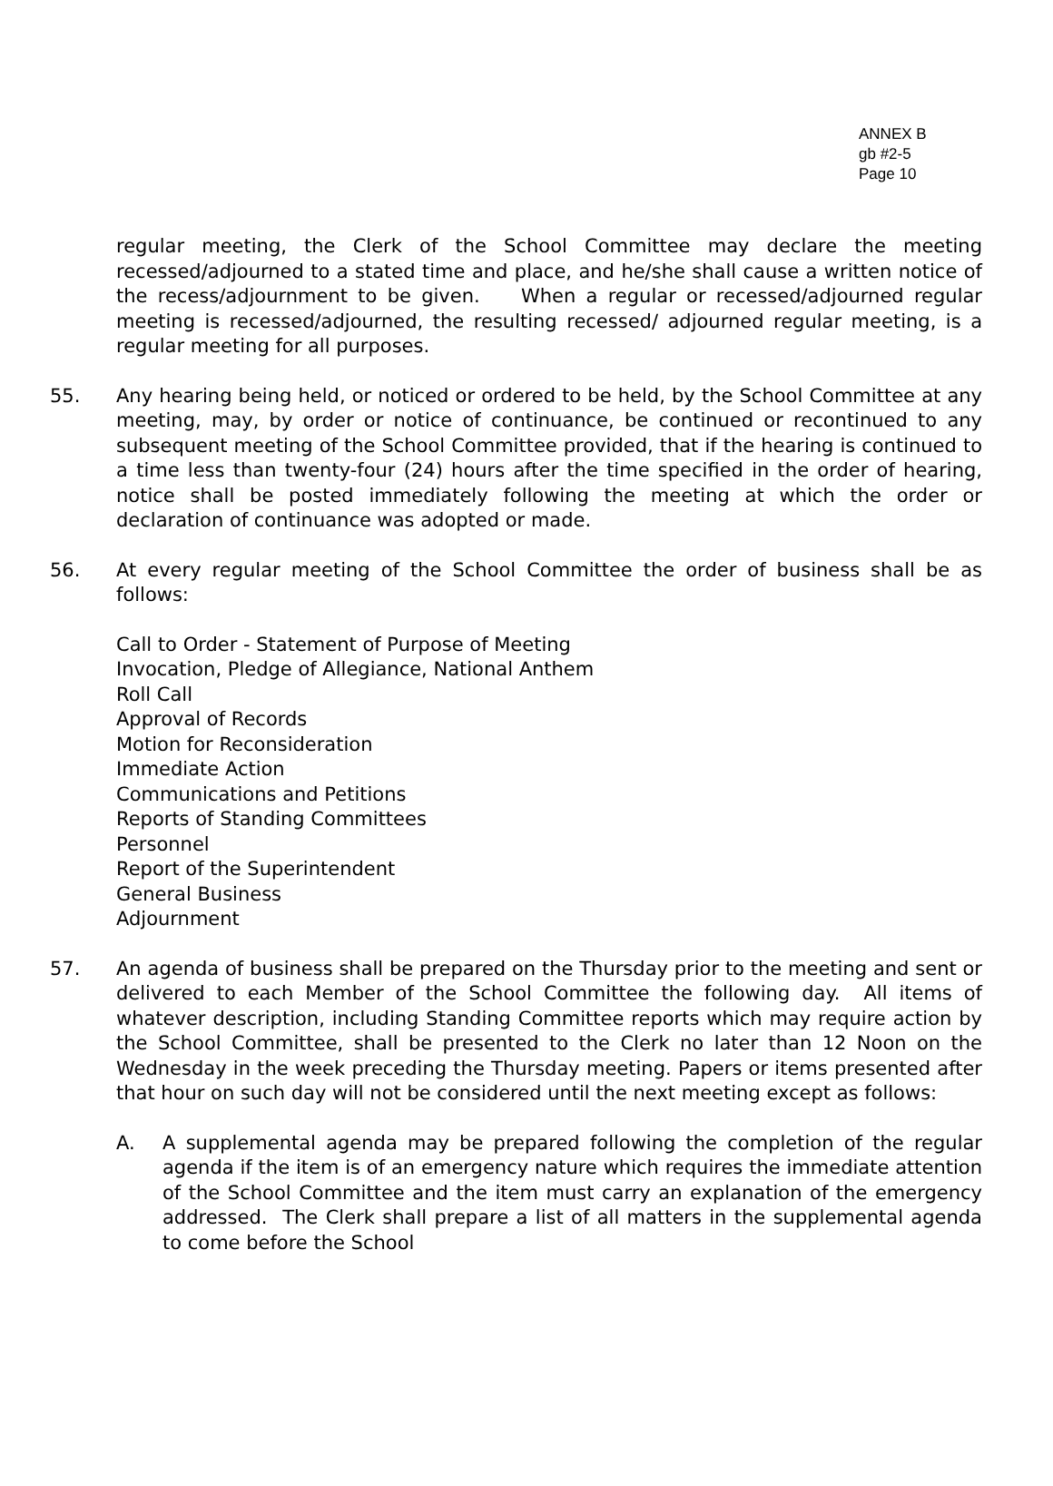ANNEX B
gb #2-5
Page 10
regular meeting, the Clerk of the School Committee may declare the meeting recessed/adjourned to a stated time and place, and he/she shall cause a written notice of the recess/adjournment to be given. When a regular or recessed/adjourned regular meeting is recessed/adjourned, the resulting recessed/ adjourned regular meeting, is a regular meeting for all purposes.
55. Any hearing being held, or noticed or ordered to be held, by the School Committee at any meeting, may, by order or notice of continuance, be continued or recontinued to any subsequent meeting of the School Committee provided, that if the hearing is continued to a time less than twenty-four (24) hours after the time specified in the order of hearing, notice shall be posted immediately following the meeting at which the order or declaration of continuance was adopted or made.
56. At every regular meeting of the School Committee the order of business shall be as follows:
Call to Order - Statement of Purpose of Meeting
Invocation, Pledge of Allegiance, National Anthem
Roll Call
Approval of Records
Motion for Reconsideration
Immediate Action
Communications and Petitions
Reports of Standing Committees
Personnel
Report of the Superintendent
General Business
Adjournment
57. An agenda of business shall be prepared on the Thursday prior to the meeting and sent or delivered to each Member of the School Committee the following day. All items of whatever description, including Standing Committee reports which may require action by the School Committee, shall be presented to the Clerk no later than 12 Noon on the Wednesday in the week preceding the Thursday meeting. Papers or items presented after that hour on such day will not be considered until the next meeting except as follows:
A. A supplemental agenda may be prepared following the completion of the regular agenda if the item is of an emergency nature which requires the immediate attention of the School Committee and the item must carry an explanation of the emergency addressed. The Clerk shall prepare a list of all matters in the supplemental agenda to come before the School